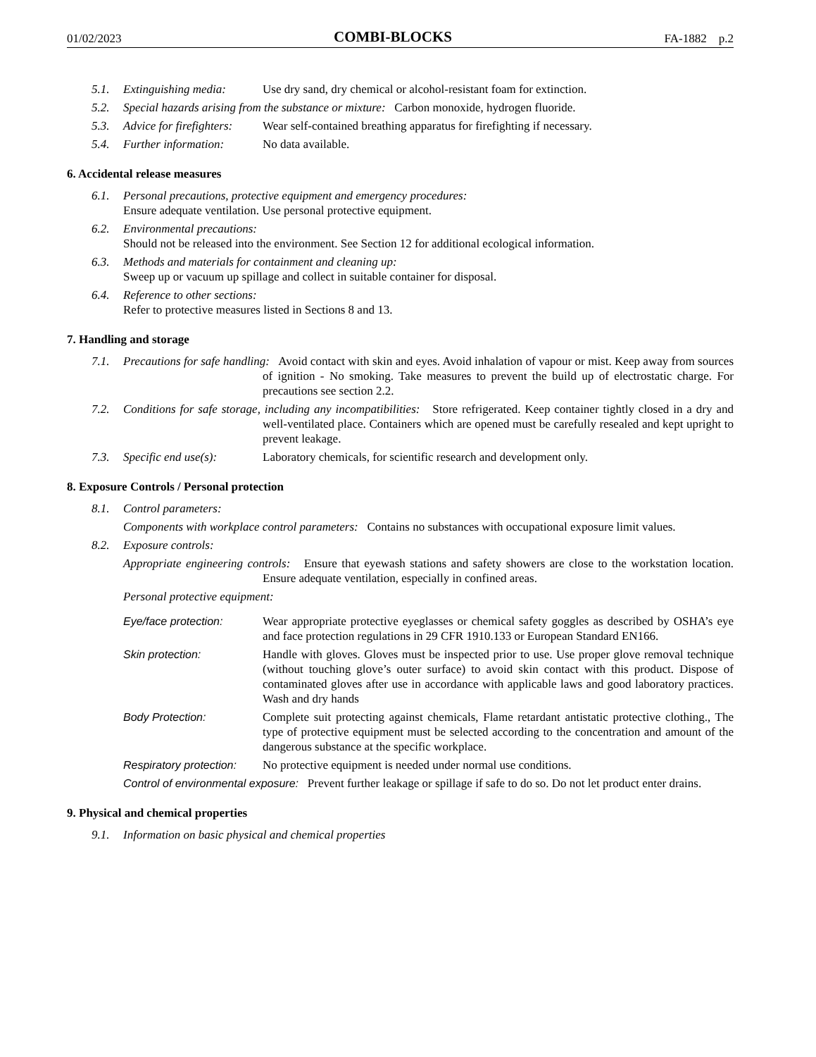01/02/2023 COMBI-BLOCKS FA-1882 p.2
5.1. Extinguishing media: Use dry sand, dry chemical or alcohol-resistant foam for extinction.
5.2. Special hazards arising from the substance or mixture: Carbon monoxide, hydrogen fluoride.
5.3. Advice for firefighters: Wear self-contained breathing apparatus for firefighting if necessary.
5.4. Further information: No data available.
6. Accidental release measures
6.1. Personal precautions, protective equipment and emergency procedures:
Ensure adequate ventilation. Use personal protective equipment.
6.2. Environmental precautions:
Should not be released into the environment. See Section 12 for additional ecological information.
6.3. Methods and materials for containment and cleaning up:
Sweep up or vacuum up spillage and collect in suitable container for disposal.
6.4. Reference to other sections:
Refer to protective measures listed in Sections 8 and 13.
7. Handling and storage
7.1. Precautions for safe handling: Avoid contact with skin and eyes. Avoid inhalation of vapour or mist. Keep away from sources of ignition - No smoking. Take measures to prevent the build up of electrostatic charge. For precautions see section 2.2.
7.2. Conditions for safe storage, including any incompatibilities: Store refrigerated. Keep container tightly closed in a dry and well-ventilated place. Containers which are opened must be carefully resealed and kept upright to prevent leakage.
7.3. Specific end use(s): Laboratory chemicals, for scientific research and development only.
8. Exposure Controls / Personal protection
8.1. Control parameters:
Components with workplace control parameters: Contains no substances with occupational exposure limit values.
8.2. Exposure controls:
Appropriate engineering controls: Ensure that eyewash stations and safety showers are close to the workstation location. Ensure adequate ventilation, especially in confined areas.
Personal protective equipment:
Eye/face protection: Wear appropriate protective eyeglasses or chemical safety goggles as described by OSHA’s eye and face protection regulations in 29 CFR 1910.133 or European Standard EN166.
Skin protection: Handle with gloves. Gloves must be inspected prior to use. Use proper glove removal technique (without touching glove’s outer surface) to avoid skin contact with this product. Dispose of contaminated gloves after use in accordance with applicable laws and good laboratory practices. Wash and dry hands
Body Protection: Complete suit protecting against chemicals, Flame retardant antistatic protective clothing., The type of protective equipment must be selected according to the concentration and amount of the dangerous substance at the specific workplace.
Respiratory protection: No protective equipment is needed under normal use conditions.
Control of environmental exposure: Prevent further leakage or spillage if safe to do so. Do not let product enter drains.
9. Physical and chemical properties
9.1. Information on basic physical and chemical properties